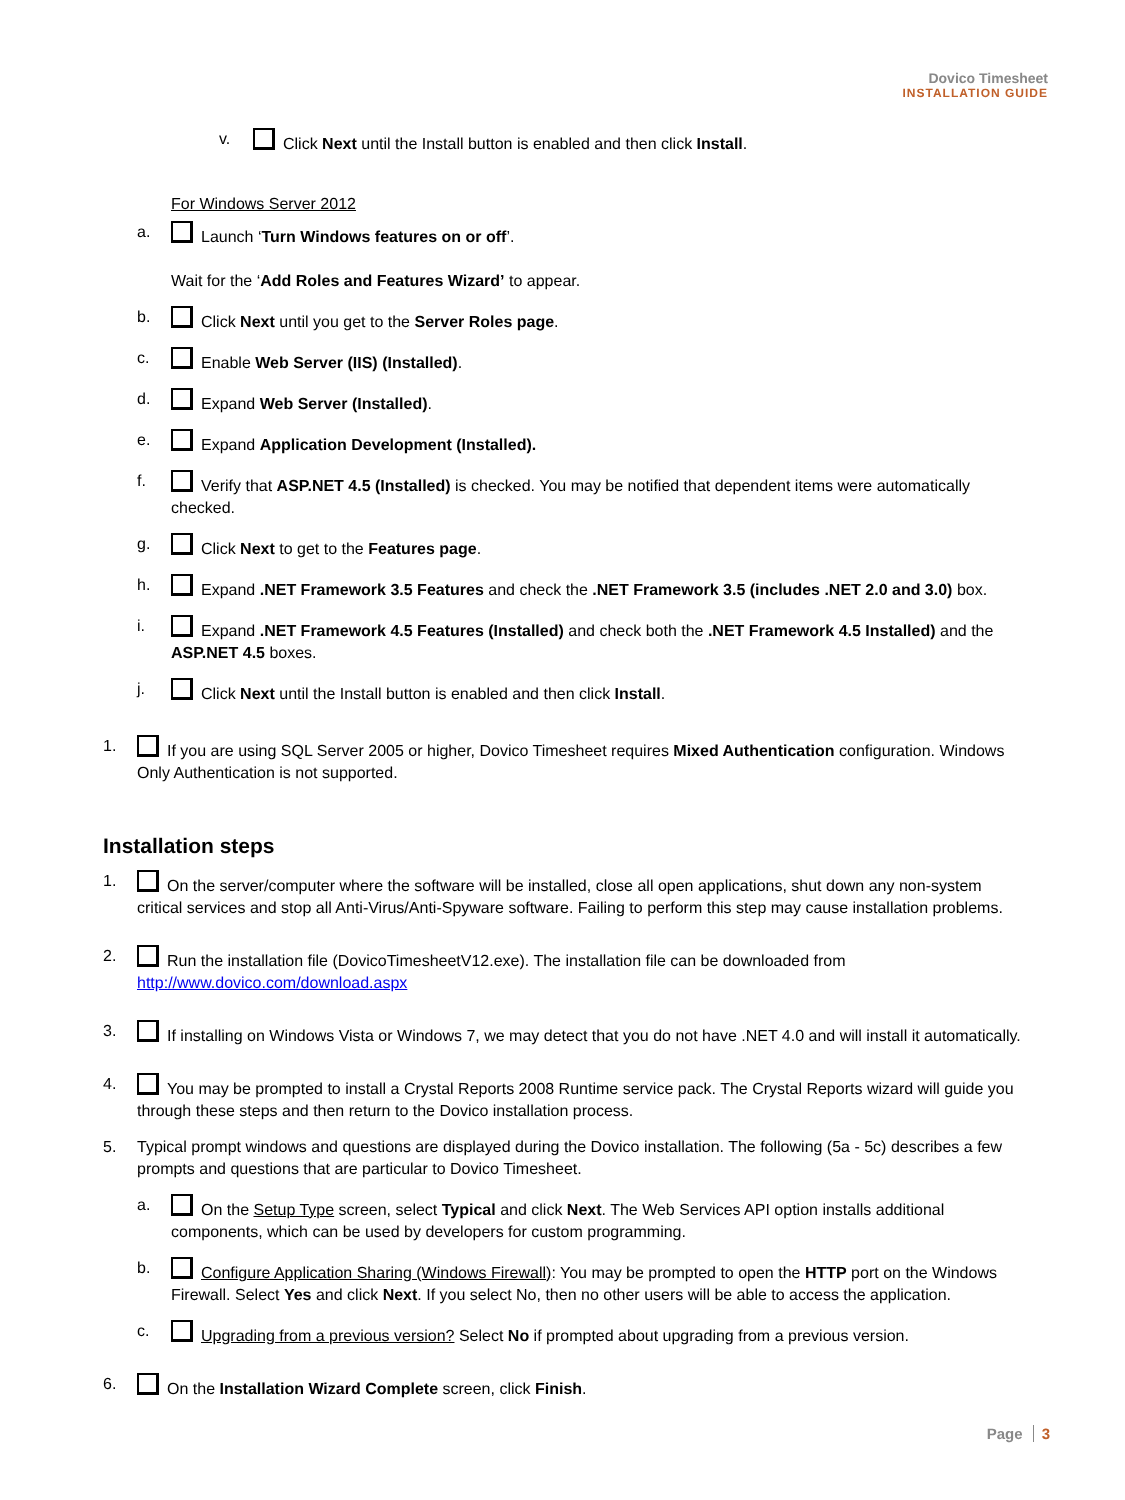Dovico Timesheet
INSTALLATION GUIDE
v. Click Next until the Install button is enabled and then click Install.
For Windows Server 2012
a. Launch ‘Turn Windows features on or off’.
Wait for the ‘Add Roles and Features Wizard’ to appear.
b. Click Next until you get to the Server Roles page.
c. Enable Web Server (IIS) (Installed).
d. Expand Web Server (Installed).
e. Expand Application Development (Installed).
f. Verify that ASP.NET 4.5 (Installed) is checked. You may be notified that dependent items were automatically checked.
g. Click Next to get to the Features page.
h. Expand .NET Framework 3.5 Features and check the .NET Framework 3.5 (includes .NET 2.0 and 3.0) box.
i. Expand .NET Framework 4.5 Features (Installed) and check both the .NET Framework 4.5 Installed) and the ASP.NET 4.5 boxes.
j. Click Next until the Install button is enabled and then click Install.
1. If you are using SQL Server 2005 or higher, Dovico Timesheet requires Mixed Authentication configuration. Windows Only Authentication is not supported.
Installation steps
1. On the server/computer where the software will be installed, close all open applications, shut down any non-system critical services and stop all Anti-Virus/Anti-Spyware software. Failing to perform this step may cause installation problems.
2. Run the installation file (DovicoTimesheetV12.exe). The installation file can be downloaded from http://www.dovico.com/download.aspx
3. If installing on Windows Vista or Windows 7, we may detect that you do not have .NET 4.0 and will install it automatically.
4. You may be prompted to install a Crystal Reports 2008 Runtime service pack. The Crystal Reports wizard will guide you through these steps and then return to the Dovico installation process.
5. Typical prompt windows and questions are displayed during the Dovico installation. The following (5a - 5c) describes a few prompts and questions that are particular to Dovico Timesheet.
a. On the Setup Type screen, select Typical and click Next. The Web Services API option installs additional components, which can be used by developers for custom programming.
b. Configure Application Sharing (Windows Firewall): You may be prompted to open the HTTP port on the Windows Firewall. Select Yes and click Next. If you select No, then no other users will be able to access the application.
c. Upgrading from a previous version? Select No if prompted about upgrading from a previous version.
6. On the Installation Wizard Complete screen, click Finish.
Page 3